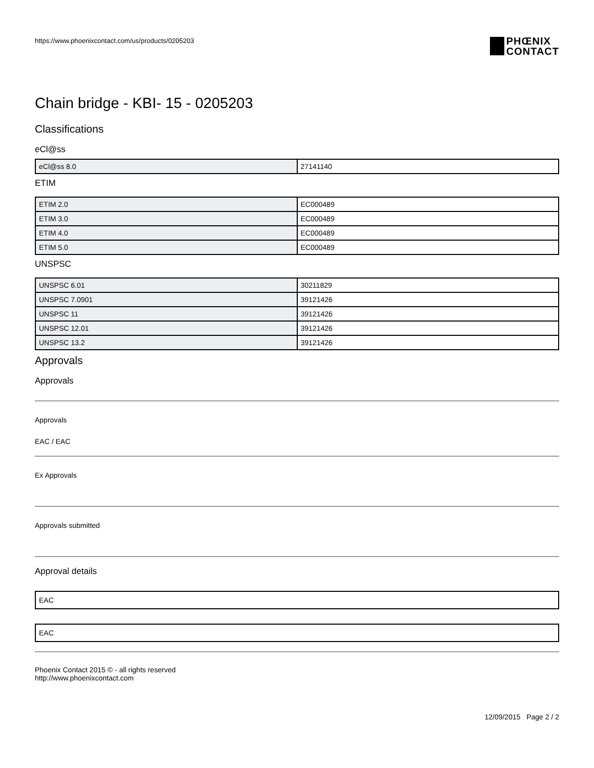PHŒNIX
CONTACT
https://www.phoenixcontact.com/us/products/0205203
Chain bridge - KBI- 15 - 0205203
Classifications
eCl@ss
| eCl@ss 8.0 | 27141140 |
ETIM
| ETIM 2.0 | EC000489 |
| ETIM 3.0 | EC000489 |
| ETIM 4.0 | EC000489 |
| ETIM 5.0 | EC000489 |
UNSPSC
| UNSPSC 6.01 | 30211829 |
| UNSPSC 7.0901 | 39121426 |
| UNSPSC 11 | 39121426 |
| UNSPSC 12.01 | 39121426 |
| UNSPSC 13.2 | 39121426 |
Approvals
Approvals
Approvals
EAC / EAC
Ex Approvals
Approvals submitted
Approval details
EAC
EAC
Phoenix Contact 2015 © - all rights reserved
http://www.phoenixcontact.com
12/09/2015 Page 2 / 2